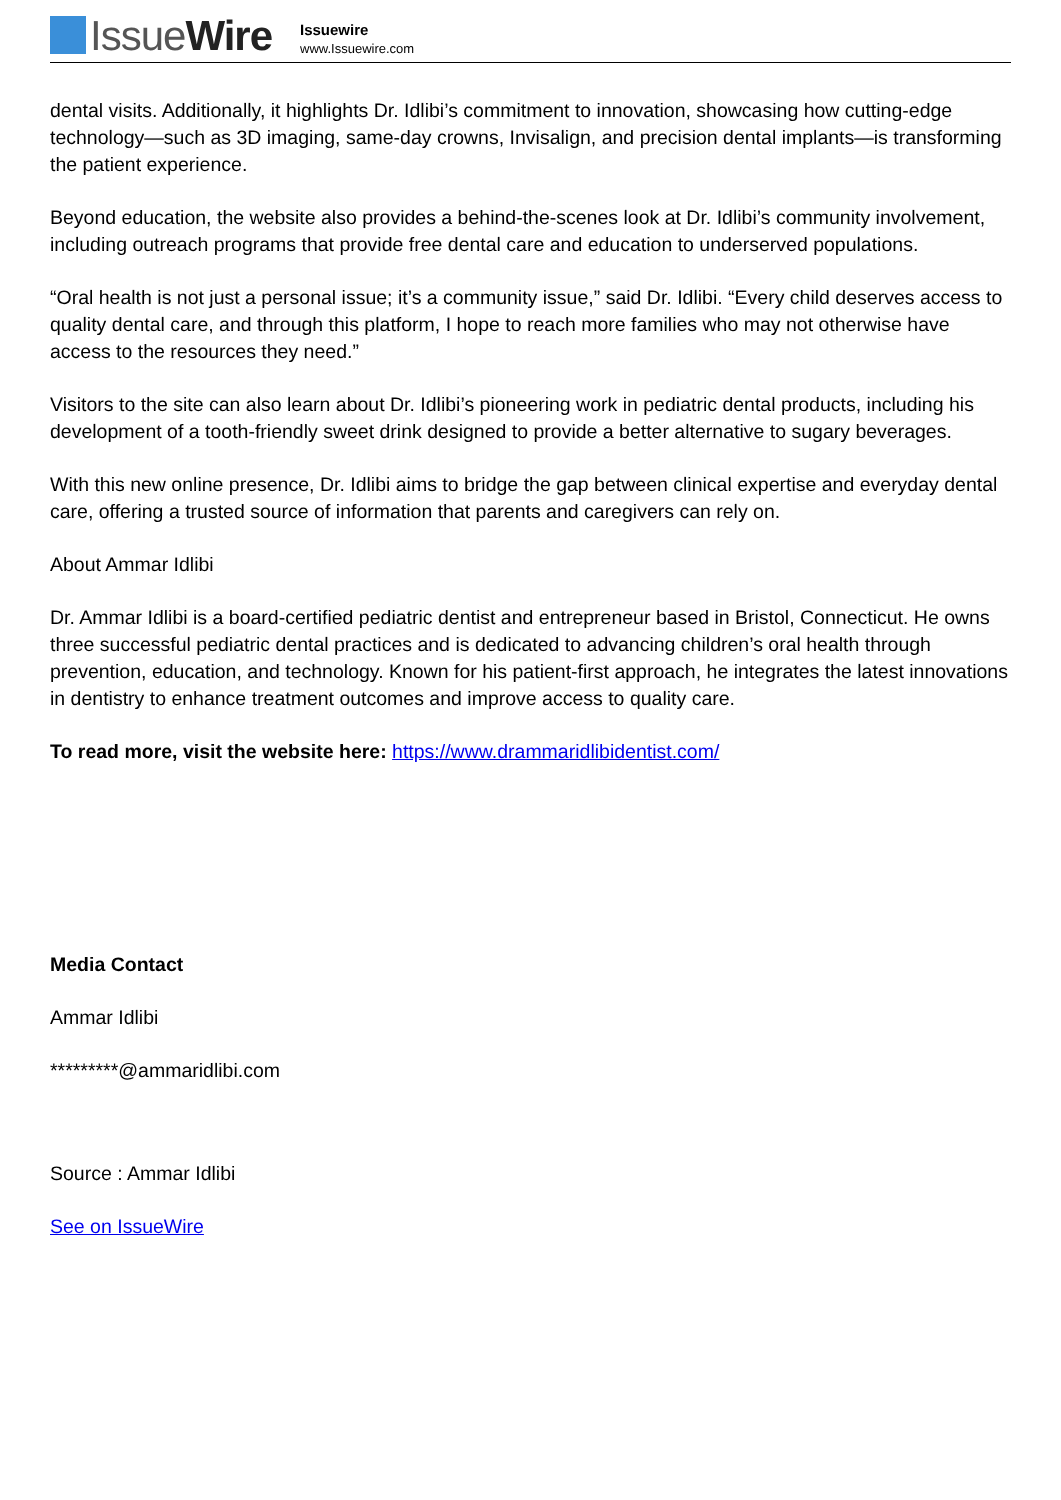IssueWire
Issuewire
www.Issuewire.com
dental visits. Additionally, it highlights Dr. Idlibi’s commitment to innovation, showcasing how cutting-edge technology—such as 3D imaging, same-day crowns, Invisalign, and precision dental implants—is transforming the patient experience.
Beyond education, the website also provides a behind-the-scenes look at Dr. Idlibi’s community involvement, including outreach programs that provide free dental care and education to underserved populations.
“Oral health is not just a personal issue; it’s a community issue,” said Dr. Idlibi. “Every child deserves access to quality dental care, and through this platform, I hope to reach more families who may not otherwise have access to the resources they need.”
Visitors to the site can also learn about Dr. Idlibi’s pioneering work in pediatric dental products, including his development of a tooth-friendly sweet drink designed to provide a better alternative to sugary beverages.
With this new online presence, Dr. Idlibi aims to bridge the gap between clinical expertise and everyday dental care, offering a trusted source of information that parents and caregivers can rely on.
About Ammar Idlibi
Dr. Ammar Idlibi is a board-certified pediatric dentist and entrepreneur based in Bristol, Connecticut. He owns three successful pediatric dental practices and is dedicated to advancing children’s oral health through prevention, education, and technology. Known for his patient-first approach, he integrates the latest innovations in dentistry to enhance treatment outcomes and improve access to quality care.
To read more, visit the website here: https://www.drammaridlibidentist.com/
Media Contact
Ammar Idlibi
*********@ammaridlibi.com
Source : Ammar Idlibi
See on IssueWire